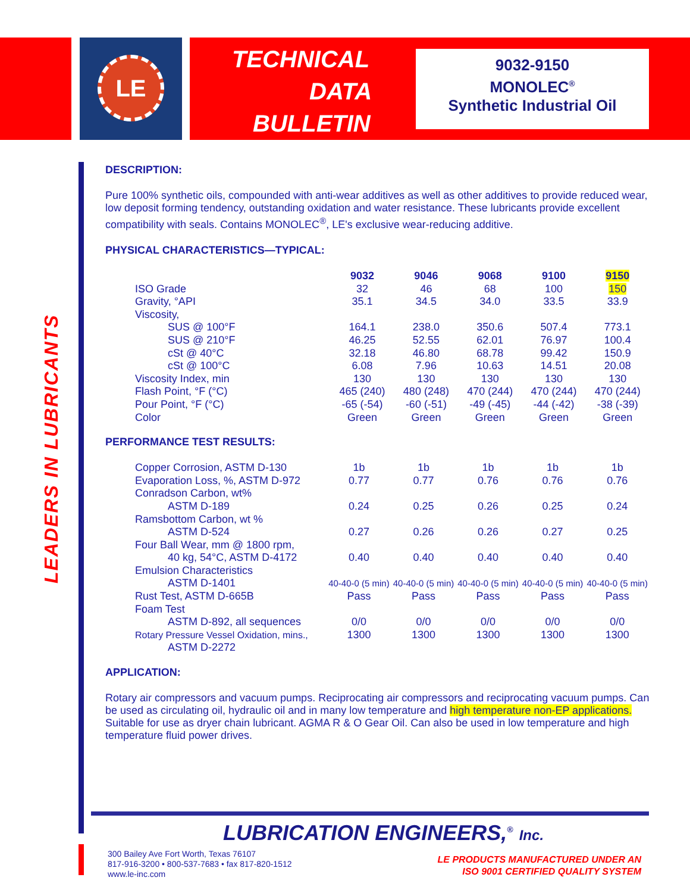LE
TECHNICAL
DATA
BULLETIN
9032-9150
MONOLEC<sup>®</sup>
Synthetic Industrial Oil
LEADERS IN LUBRICANTS
DESCRIPTION:
Pure 100% synthetic oils, compounded with anti-wear additives as well as other additives to provide reduced wear, low deposit forming tendency, outstanding oxidation and water resistance. These lubricants provide excellent compatibility with seals. Contains MONOLEC<sup>®</sup>, LE's exclusive wear-reducing additive.
PHYSICAL CHARACTERISTICS—TYPICAL:
| | 9032 | 9046 | 9068 | 9100 | 9150 |
| --- | --- | --- | --- | --- | --- |
| ISO Grade | 32 | 46 | 68 | 100 | 150 |
| Gravity, °API | 35.1 | 34.5 | 34.0 | 33.5 | 33.9 |
| Viscosity, | | | | | |
| SUS @ 100°F | 164.1 | 238.0 | 350.6 | 507.4 | 773.1 |
| SUS @ 210°F | 46.25 | 52.55 | 62.01 | 76.97 | 100.4 |
| cSt @ 40°C | 32.18 | 46.80 | 68.78 | 99.42 | 150.9 |
| cSt @ 100°C | 6.08 | 7.96 | 10.63 | 14.51 | 20.08 |
| Viscosity Index, min | 130 | 130 | 130 | 130 | 130 |
| Flash Point, °F (°C) | 465 (240) | 480 (248) | 470 (244) | 470 (244) | 470 (244) |
| Pour Point, °F (°C) | -65 (-54) | -60 (-51) | -49 (-45) | -44 (-42) | -38 (-39) |
| Color | Green | Green | Green | Green | Green |
PERFORMANCE TEST RESULTS:
| Copper Corrosion, ASTM D-130 | 1b | 1b | 1b | 1b | 1b |
| Evaporation Loss, %, ASTM D-972 | 0.77 | 0.77 | 0.76 | 0.76 | 0.76 |
| Conradson Carbon, wt% | | | | | |
| ASTM D-189 | 0.24 | 0.25 | 0.26 | 0.25 | 0.24 |
| Ramsbottom Carbon, wt % | | | | | |
| ASTM D-524 | 0.27 | 0.26 | 0.26 | 0.27 | 0.25 |
| Four Ball Wear, mm @ 1800 rpm, | | | | | |
| 40 kg, 54°C, ASTM D-4172 | 0.40 | 0.40 | 0.40 | 0.40 | 0.40 |
| Emulsion Characteristics | | | | | |
| ASTM D-1401 | 40-40-0 (5 min) | 40-40-0 (5 min) | 40-40-0 (5 min) | 40-40-0 (5 min) | 40-40-0 (5 min) |
| Rust Test, ASTM D-665B | Pass | Pass | Pass | Pass | Pass |
| Foam Test | | | | | |
| ASTM D-892, all sequences | 0/0 | 0/0 | 0/0 | 0/0 | 0/0 |
| Rotary Pressure Vessel Oxidation, mins., | 1300 | 1300 | 1300 | 1300 | 1300 |
| ASTM D-2272 | | | | | |
APPLICATION:
Rotary air compressors and vacuum pumps. Reciprocating air compressors and reciprocating vacuum pumps. Can be used as circulating oil, hydraulic oil and in many low temperature and high temperature non-EP applications. Suitable for use as dryer chain lubricant. AGMA R & O Gear Oil. Can also be used in low temperature and high temperature fluid power drives.
LUBRICATION ENGINEERS,<sup>®</sup> Inc.
300 Bailey Ave Fort Worth, Texas 76107
817-916-3200 • 800-537-7683 • fax 817-820-1512
www.le-inc.com
LE PRODUCTS MANUFACTURED UNDER AN
ISO 9001 CERTIFIED QUALITY SYSTEM